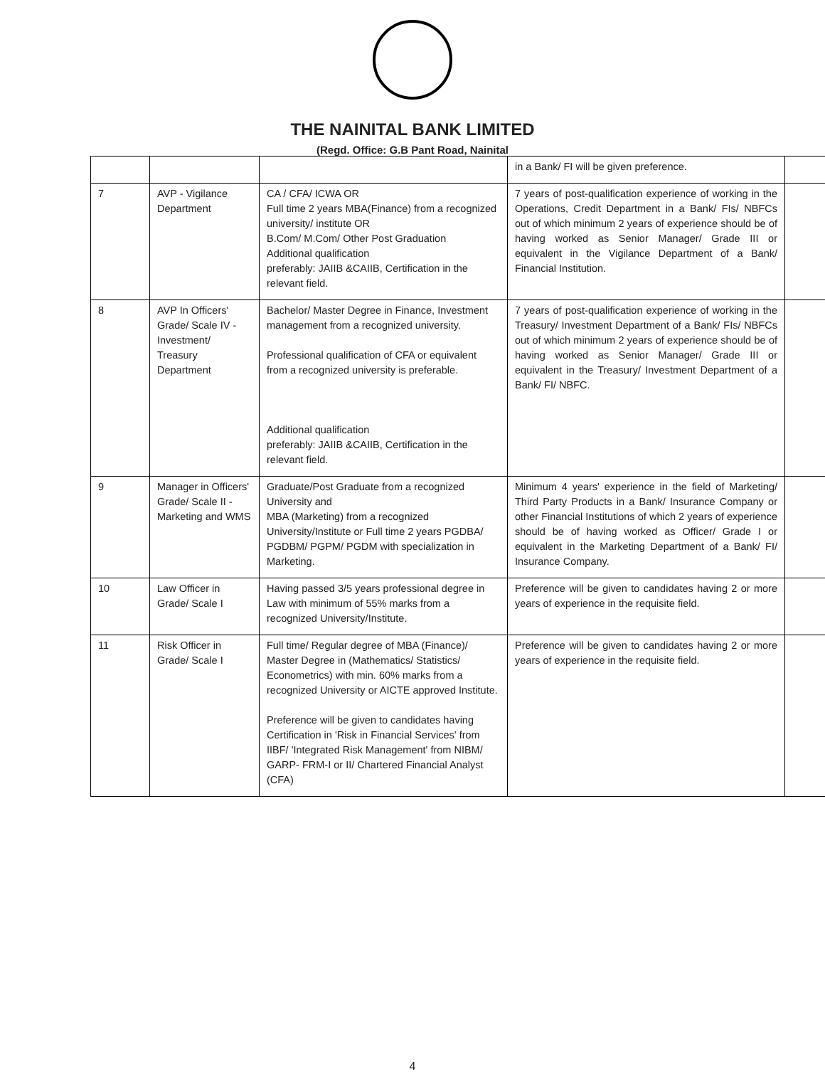THE NAINITAL BANK LIMITED
(Regd. Office: G.B Pant Road, Nainital
| | | | in a Bank/ FI will be given preference. | |
| 7 | AVP - Vigilance Department | CA / CFA/ ICWA OR Full time 2 years MBA(Finance) from a recognized university/ institute OR B.Com/ M.Com/ Other Post Graduation Additional qualification preferably: JAIIB &CAIIB, Certification in the relevant field. | 7 years of post-qualification experience of working in the Operations, Credit Department in a Bank/ FIs/ NBFCs out of which minimum 2 years of experience should be of having worked as Senior Manager/ Grade III or equivalent in the Vigilance Department of a Bank/ Financial Institution. | |
| 8 | AVP In Officers' Grade/ Scale IV - Investment/ Treasury Department | Bachelor/ Master Degree in Finance, Investment management from a recognized university. Professional qualification of CFA or equivalent from a recognized university is preferable. Additional qualification preferably: JAIIB &CAIIB, Certification in the relevant field. | 7 years of post-qualification experience of working in the Treasury/ Investment Department of a Bank/ FIs/ NBFCs out of which minimum 2 years of experience should be of having worked as Senior Manager/ Grade III or equivalent in the Treasury/ Investment Department of a Bank/ FI/ NBFC. | |
| 9 | Manager in Officers' Grade/ Scale II - Marketing and WMS | Graduate/Post Graduate from a recognized University and MBA (Marketing) from a recognized University/Institute or Full time 2 years PGDBA/ PGDBM/ PGPM/ PGDM with specialization in Marketing. | Minimum 4 years' experience in the field of Marketing/ Third Party Products in a Bank/ Insurance Company or other Financial Institutions of which 2 years of experience should be of having worked as Officer/ Grade I or equivalent in the Marketing Department of a Bank/ FI/ Insurance Company. | |
| 10 | Law Officer in Grade/ Scale I | Having passed 3/5 years professional degree in Law with minimum of 55% marks from a recognized University/Institute. | Preference will be given to candidates having 2 or more years of experience in the requisite field. | |
| 11 | Risk Officer in Grade/ Scale I | Full time/ Regular degree of MBA (Finance)/ Master Degree in (Mathematics/ Statistics/ Econometrics) with min. 60% marks from a recognized University or AICTE approved Institute. Preference will be given to candidates having Certification in 'Risk in Financial Services' from IIBF/ 'Integrated Risk Management' from NIBM/ GARP- FRM-I or II/ Chartered Financial Analyst (CFA) | Preference will be given to candidates having 2 or more years of experience in the requisite field. | |
4